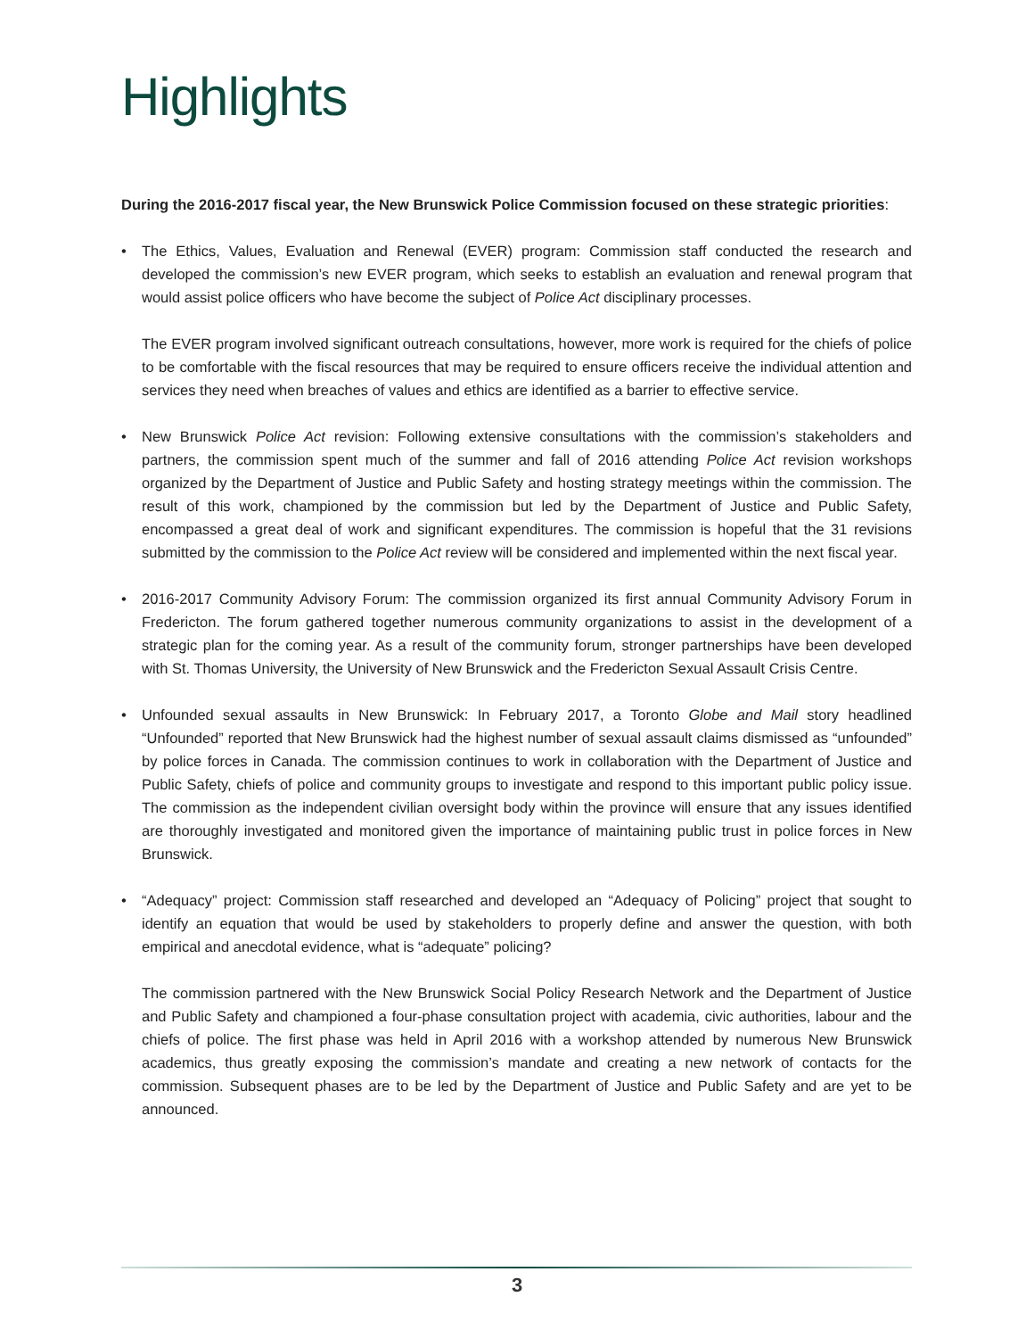Highlights
During the 2016-2017 fiscal year, the New Brunswick Police Commission focused on these strategic priorities:
• The Ethics, Values, Evaluation and Renewal (EVER) program: Commission staff conducted the research and developed the commission’s new EVER program, which seeks to establish an evaluation and renewal program that would assist police officers who have become the subject of Police Act disciplinary processes.
The EVER program involved significant outreach consultations, however, more work is required for the chiefs of police to be comfortable with the fiscal resources that may be required to ensure officers receive the individual attention and services they need when breaches of values and ethics are identified as a barrier to effective service.
• New Brunswick Police Act revision: Following extensive consultations with the commission’s stakeholders and partners, the commission spent much of the summer and fall of 2016 attending Police Act revision workshops organized by the Department of Justice and Public Safety and hosting strategy meetings within the commission. The result of this work, championed by the commission but led by the Department of Justice and Public Safety, encompassed a great deal of work and significant expenditures. The commission is hopeful that the 31 revisions submitted by the commission to the Police Act review will be considered and implemented within the next fiscal year.
• 2016-2017 Community Advisory Forum: The commission organized its first annual Community Advisory Forum in Fredericton. The forum gathered together numerous community organizations to assist in the development of a strategic plan for the coming year. As a result of the community forum, stronger partnerships have been developed with St. Thomas University, the University of New Brunswick and the Fredericton Sexual Assault Crisis Centre.
• Unfounded sexual assaults in New Brunswick: In February 2017, a Toronto Globe and Mail story headlined “Unfounded” reported that New Brunswick had the highest number of sexual assault claims dismissed as “unfounded” by police forces in Canada. The commission continues to work in collaboration with the Department of Justice and Public Safety, chiefs of police and community groups to investigate and respond to this important public policy issue. The commission as the independent civilian oversight body within the province will ensure that any issues identified are thoroughly investigated and monitored given the importance of maintaining public trust in police forces in New Brunswick.
• “Adequacy” project: Commission staff researched and developed an “Adequacy of Policing” project that sought to identify an equation that would be used by stakeholders to properly define and answer the question, with both empirical and anecdotal evidence, what is “adequate” policing?
The commission partnered with the New Brunswick Social Policy Research Network and the Department of Justice and Public Safety and championed a four-phase consultation project with academia, civic authorities, labour and the chiefs of police. The first phase was held in April 2016 with a workshop attended by numerous New Brunswick academics, thus greatly exposing the commission’s mandate and creating a new network of contacts for the commission. Subsequent phases are to be led by the Department of Justice and Public Safety and are yet to be announced.
3